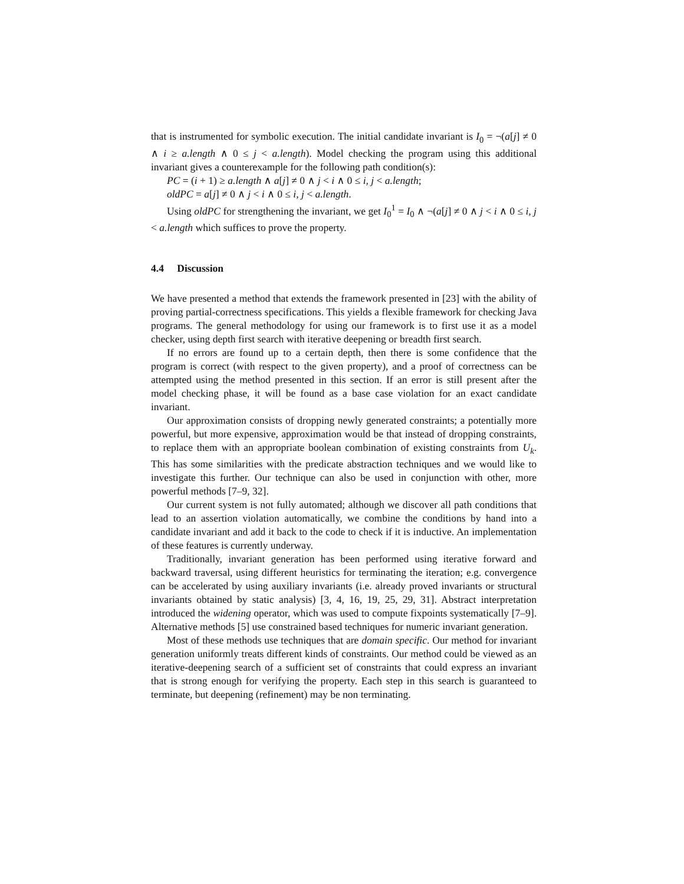that is instrumented for symbolic execution. The initial candidate invariant is I<sub>0</sub> = ¬(a[j] ≠ 0 ∧ i ≥ a.length ∧ 0 ≤ j < a.length). Model checking the program using this additional invariant gives a counterexample for the following path condition(s):
PC = (i + 1) ≥ a.length ∧ a[j] ≠ 0 ∧ j < i ∧ 0 ≤ i, j < a.length;
oldPC = a[j] ≠ 0 ∧ j < i ∧ 0 ≤ i, j < a.length.
Using oldPC for strengthening the invariant, we get I<sub>0</sub><sup>1</sup> = I<sub>0</sub> ∧ ¬(a[j] ≠ 0 ∧ j < i ∧ 0 ≤ i, j < a.length which suffices to prove the property.
4.4 Discussion
We have presented a method that extends the framework presented in [23] with the ability of proving partial-correctness specifications. This yields a flexible framework for checking Java programs. The general methodology for using our framework is to first use it as a model checker, using depth first search with iterative deepening or breadth first search.
If no errors are found up to a certain depth, then there is some confidence that the program is correct (with respect to the given property), and a proof of correctness can be attempted using the method presented in this section. If an error is still present after the model checking phase, it will be found as a base case violation for an exact candidate invariant.
Our approximation consists of dropping newly generated constraints; a potentially more powerful, but more expensive, approximation would be that instead of dropping constraints, to replace them with an appropriate boolean combination of existing constraints from U<sub>k</sub>. This has some similarities with the predicate abstraction techniques and we would like to investigate this further. Our technique can also be used in conjunction with other, more powerful methods [7–9, 32].
Our current system is not fully automated; although we discover all path conditions that lead to an assertion violation automatically, we combine the conditions by hand into a candidate invariant and add it back to the code to check if it is inductive. An implementation of these features is currently underway.
Traditionally, invariant generation has been performed using iterative forward and backward traversal, using different heuristics for terminating the iteration; e.g. convergence can be accelerated by using auxiliary invariants (i.e. already proved invariants or structural invariants obtained by static analysis) [3, 4, 16, 19, 25, 29, 31]. Abstract interpretation introduced the widening operator, which was used to compute fixpoints systematically [7–9]. Alternative methods [5] use constrained based techniques for numeric invariant generation.
Most of these methods use techniques that are domain specific. Our method for invariant generation uniformly treats different kinds of constraints. Our method could be viewed as an iterative-deepening search of a sufficient set of constraints that could express an invariant that is strong enough for verifying the property. Each step in this search is guaranteed to terminate, but deepening (refinement) may be non terminating.